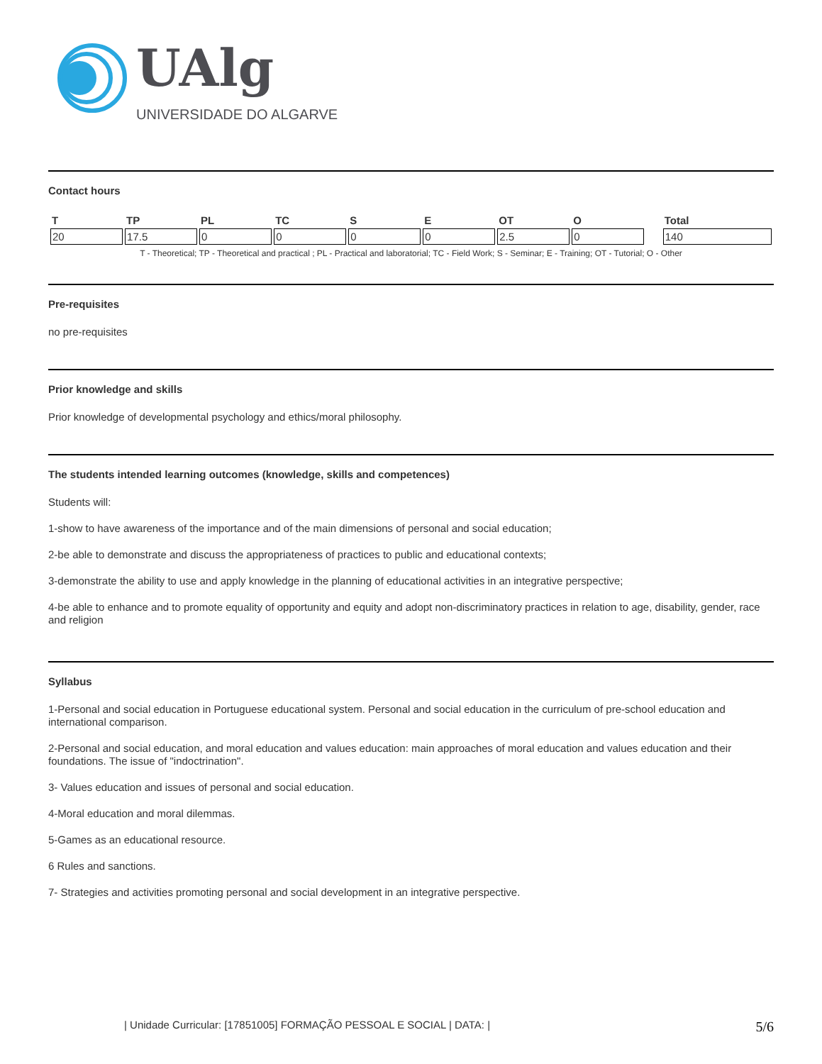UAlg
UNIVERSIDADE DO ALGARVE
Contact hours
| T | TP | PL | TC | S | E | OT | O | | Total |
| --- | --- | --- | --- | --- | --- | --- | --- | --- | --- |
| 20 | 17.5 | 0 | 0 | 0 | 0 | 2.5 | 0 | | 140 |
T - Theoretical; TP - Theoretical and practical ; PL - Practical and laboratorial; TC - Field Work; S - Seminar; E - Training; OT - Tutorial; O - Other
Pre-requisites
no pre-requisites
Prior knowledge and skills
Prior knowledge of developmental psychology and ethics/moral philosophy.
The students intended learning outcomes (knowledge, skills and competences)
Students will:
1-show to have awareness of the importance and of the main dimensions of personal and social education;
2-be able to demonstrate and discuss the appropriateness of practices to public and educational contexts;
3-demonstrate the ability to use and apply knowledge in the planning of educational activities in an integrative perspective;
4-be able to enhance and to promote equality of opportunity and equity and adopt non-discriminatory practices in relation to age, disability, gender, race and religion
Syllabus
1-Personal and social education in Portuguese educational system. Personal and social education in the curriculum of pre-school education and international comparison.
2-Personal and social education, and moral education and values education: main approaches of moral education and values education and their foundations. The issue of "indoctrination".
3- Values education and issues of personal and social education.
4-Moral education and moral dilemmas.
5-Games as an educational resource.
6 Rules and sanctions.
7- Strategies and activities promoting personal and social development in an integrative perspective.
| Unidade Curricular: [17851005] FORMAÇÃO PESSOAL E SOCIAL | DATA: | 5/6